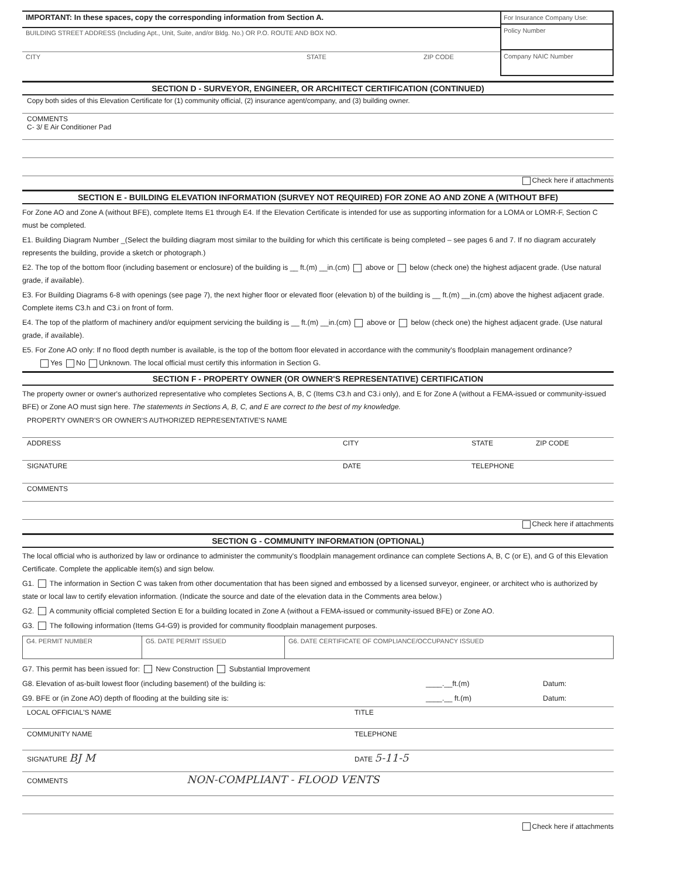| IMPORTANT: In these spaces, copy the corresponding information from Section A. | For Insurance Company Use: Policy Number Company NAIC Number |
| BUILDING STREET ADDRESS (Including Apt., Unit, Suite, and/or Bldg. No.) OR P.O. ROUTE AND BOX NO. | |
| CITY STATE ZIP CODE | |
SECTION D - SURVEYOR, ENGINEER, OR ARCHITECT CERTIFICATION (CONTINUED)
Copy both sides of this Elevation Certificate for (1) community official, (2) insurance agent/company, and (3) building owner.
COMMENTS
C- 3/ E Air Conditioner Pad
Check here if attachments
SECTION E - BUILDING ELEVATION INFORMATION (SURVEY NOT REQUIRED) FOR ZONE AO AND ZONE A (WITHOUT BFE)
For Zone AO and Zone A (without BFE), complete Items E1 through E4. If the Elevation Certificate is intended for use as supporting information for a LOMA or LOMR-F, Section C must be completed.
E1. Building Diagram Number _(Select the building diagram most similar to the building for which this certificate is being completed – see pages 6 and 7. If no diagram accurately represents the building, provide a sketch or photograph.)
E2. The top of the bottom floor (including basement or enclosure) of the building is __ ft.(m) __in.(cm) above or below (check one) the highest adjacent grade. (Use natural grade, if available).
E3. For Building Diagrams 6-8 with openings (see page 7), the next higher floor or elevated floor (elevation b) of the building is __ ft.(m) __in.(cm) above the highest adjacent grade. Complete items C3.h and C3.i on front of form.
E4. The top of the platform of machinery and/or equipment servicing the building is __ ft.(m) __in.(cm) above or below (check one) the highest adjacent grade. (Use natural grade, if available).
E5. For Zone AO only: If no flood depth number is available, is the top of the bottom floor elevated in accordance with the community's floodplain management ordinance?
Yes No Unknown. The local official must certify this information in Section G.
SECTION F - PROPERTY OWNER (OR OWNER'S REPRESENTATIVE) CERTIFICATION
The property owner or owner's authorized representative who completes Sections A, B, C (Items C3.h and C3.i only), and E for Zone A (without a FEMA-issued or community-issued BFE) or Zone AO must sign here. The statements in Sections A, B, C, and E are correct to the best of my knowledge.
PROPERTY OWNER'S OR OWNER'S AUTHORIZED REPRESENTATIVE'S NAME
ADDRESS CITY STATE ZIP CODE
SIGNATURE DATE TELEPHONE
COMMENTS
Check here if attachments
SECTION G - COMMUNITY INFORMATION (OPTIONAL)
The local official who is authorized by law or ordinance to administer the community's floodplain management ordinance can complete Sections A, B, C (or E), and G of this Elevation Certificate. Complete the applicable item(s) and sign below.
G1. The information in Section C was taken from other documentation that has been signed and embossed by a licensed surveyor, engineer, or architect who is authorized by state or local law to certify elevation information. (Indicate the source and date of the elevation data in the Comments area below.)
G2. A community official completed Section E for a building located in Zone A (without a FEMA-issued or community-issued BFE) or Zone AO.
G3. The following information (Items G4-G9) is provided for community floodplain management purposes.
| G4. PERMIT NUMBER | G5. DATE PERMIT ISSUED | G6. DATE CERTIFICATE OF COMPLIANCE/OCCUPANCY ISSUED |
G7. This permit has been issued for: New Construction Substantial Improvement
G8. Elevation of as-built lowest floor (including basement) of the building is: ____.__ft.(m) Datum:
G9. BFE or (in Zone AO) depth of flooding at the building site is: ____.__ ft.(m) Datum:
LOCAL OFFICIAL'S NAME TITLE
COMMUNITY NAME TELEPHONE
SIGNATURE BJ M DATE 5-11-5
COMMENTS NON-COMPLIANT - FLOOD VENTS
Check here if attachments